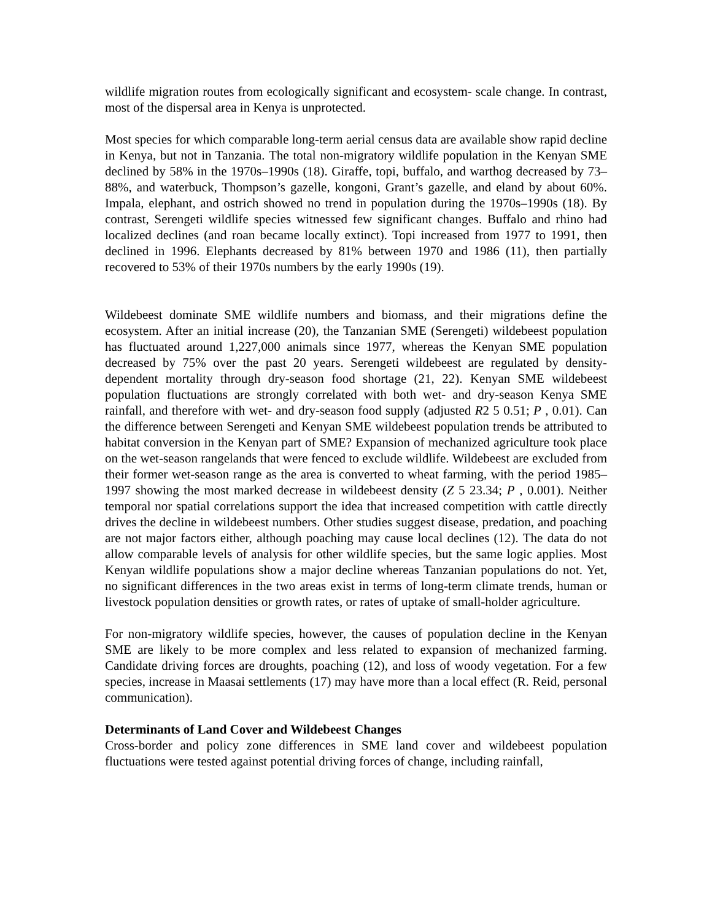wildlife migration routes from ecologically significant and ecosystem- scale change. In contrast, most of the dispersal area in Kenya is unprotected.
Most species for which comparable long-term aerial census data are available show rapid decline in Kenya, but not in Tanzania. The total non-migratory wildlife population in the Kenyan SME declined by 58% in the 1970s–1990s (18). Giraffe, topi, buffalo, and warthog decreased by 73–88%, and waterbuck, Thompson’s gazelle, kongoni, Grant’s gazelle, and eland by about 60%. Impala, elephant, and ostrich showed no trend in population during the 1970s–1990s (18). By contrast, Serengeti wildlife species witnessed few significant changes. Buffalo and rhino had localized declines (and roan became locally extinct). Topi increased from 1977 to 1991, then declined in 1996. Elephants decreased by 81% between 1970 and 1986 (11), then partially recovered to 53% of their 1970s numbers by the early 1990s (19).
Wildebeest dominate SME wildlife numbers and biomass, and their migrations define the ecosystem. After an initial increase (20), the Tanzanian SME (Serengeti) wildebeest population has fluctuated around 1,227,000 animals since 1977, whereas the Kenyan SME population decreased by 75% over the past 20 years. Serengeti wildebeest are regulated by density-dependent mortality through dry-season food shortage (21, 22). Kenyan SME wildebeest population fluctuations are strongly correlated with both wet- and dry-season Kenya SME rainfall, and therefore with wet- and dry-season food supply (adjusted R2 5 0.51; P , 0.01). Can the difference between Serengeti and Kenyan SME wildebeest population trends be attributed to habitat conversion in the Kenyan part of SME? Expansion of mechanized agriculture took place on the wet-season rangelands that were fenced to exclude wildlife. Wildebeest are excluded from their former wet-season range as the area is converted to wheat farming, with the period 1985–1997 showing the most marked decrease in wildebeest density (Z 5 23.34; P , 0.001). Neither temporal nor spatial correlations support the idea that increased competition with cattle directly drives the decline in wildebeest numbers. Other studies suggest disease, predation, and poaching are not major factors either, although poaching may cause local declines (12). The data do not allow comparable levels of analysis for other wildlife species, but the same logic applies. Most Kenyan wildlife populations show a major decline whereas Tanzanian populations do not. Yet, no significant differences in the two areas exist in terms of long-term climate trends, human or livestock population densities or growth rates, or rates of uptake of small-holder agriculture.
For non-migratory wildlife species, however, the causes of population decline in the Kenyan SME are likely to be more complex and less related to expansion of mechanized farming. Candidate driving forces are droughts, poaching (12), and loss of woody vegetation. For a few species, increase in Maasai settlements (17) may have more than a local effect (R. Reid, personal communication).
Determinants of Land Cover and Wildebeest Changes
Cross-border and policy zone differences in SME land cover and wildebeest population fluctuations were tested against potential driving forces of change, including rainfall,